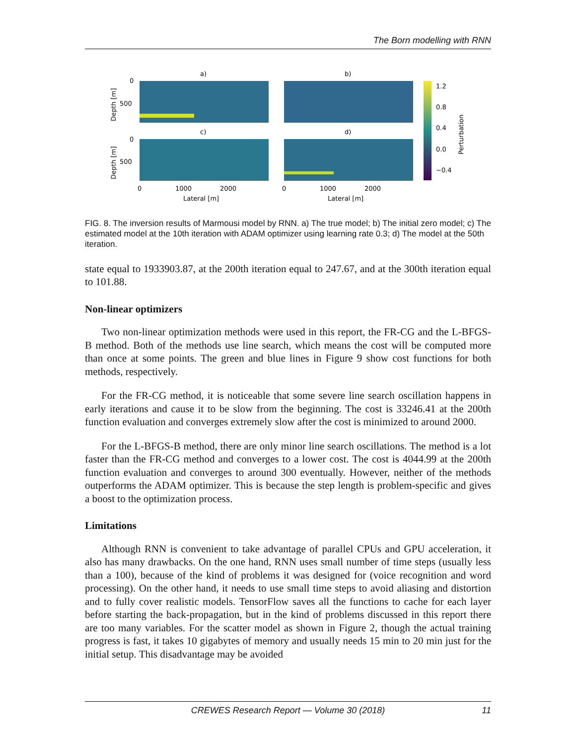The Born modelling with RNN
a)
b)
c)
d)
1.2
0.8
0.4
0.0
−0.4
0
500
0
500
0
1000
2000
0
1000
2000
Lateral [m]
Lateral [m]
Depth [m]
Depth [m]
Perturbation
FIG. 8. The inversion results of Marmousi model by RNN. a) The true model; b) The initial zero model; c) The estimated model at the 10th iteration with ADAM optimizer using learning rate 0.3; d) The model at the 50th iteration.
state equal to 1933903.87, at the 200th iteration equal to 247.67, and at the 300th iteration equal to 101.88.
Non-linear optimizers
Two non-linear optimization methods were used in this report, the FR-CG and the L-BFGS-B method. Both of the methods use line search, which means the cost will be computed more than once at some points. The green and blue lines in Figure 9 show cost functions for both methods, respectively.
For the FR-CG method, it is noticeable that some severe line search oscillation happens in early iterations and cause it to be slow from the beginning. The cost is 33246.41 at the 200th function evaluation and converges extremely slow after the cost is minimized to around 2000.
For the L-BFGS-B method, there are only minor line search oscillations. The method is a lot faster than the FR-CG method and converges to a lower cost. The cost is 4044.99 at the 200th function evaluation and converges to around 300 eventually. However, neither of the methods outperforms the ADAM optimizer. This is because the step length is problem-specific and gives a boost to the optimization process.
Limitations
Although RNN is convenient to take advantage of parallel CPUs and GPU acceleration, it also has many drawbacks. On the one hand, RNN uses small number of time steps (usually less than a 100), because of the kind of problems it was designed for (voice recognition and word processing). On the other hand, it needs to use small time steps to avoid aliasing and distortion and to fully cover realistic models. TensorFlow saves all the functions to cache for each layer before starting the back-propagation, but in the kind of problems discussed in this report there are too many variables. For the scatter model as shown in Figure 2, though the actual training progress is fast, it takes 10 gigabytes of memory and usually needs 15 min to 20 min just for the initial setup. This disadvantage may be avoided
CREWES Research Report — Volume 30 (2018) 11